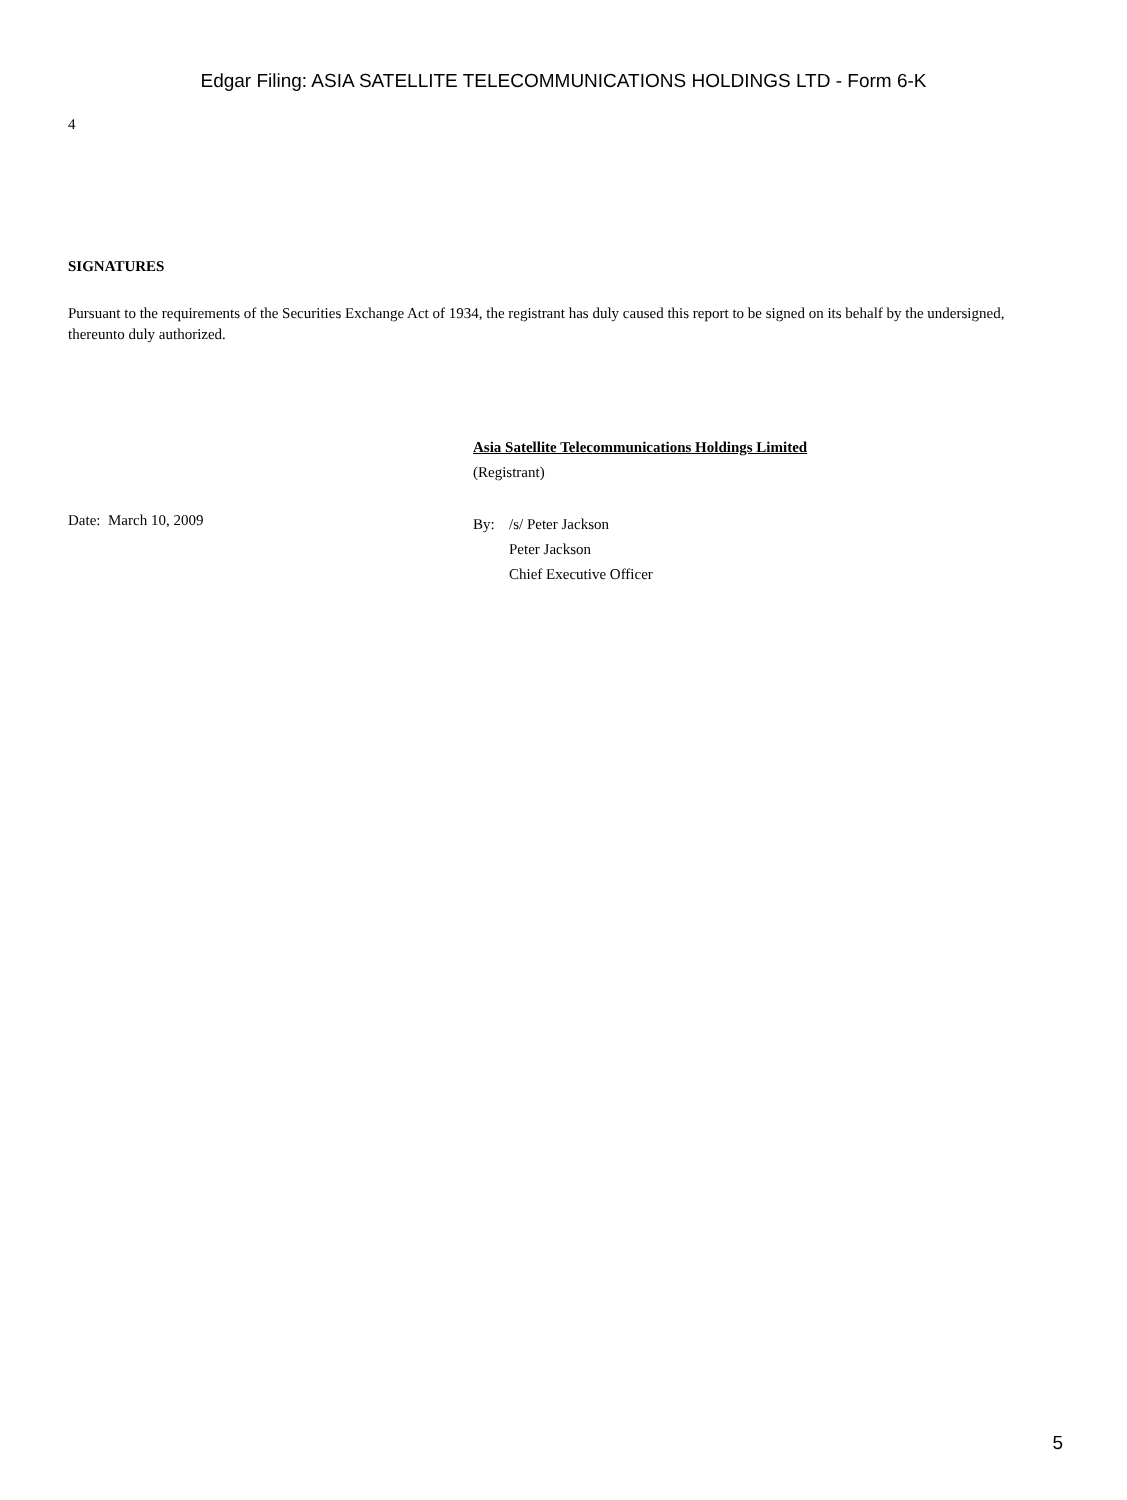Edgar Filing: ASIA SATELLITE TELECOMMUNICATIONS HOLDINGS LTD - Form 6-K
4
SIGNATURES
Pursuant to the requirements of the Securities Exchange Act of 1934, the registrant has duly caused this report to be signed on its behalf by the undersigned, thereunto duly authorized.
Asia Satellite Telecommunications Holdings Limited
(Registrant)
Date: March 10, 2009
By: /s/ Peter Jackson
Peter Jackson
Chief Executive Officer
5